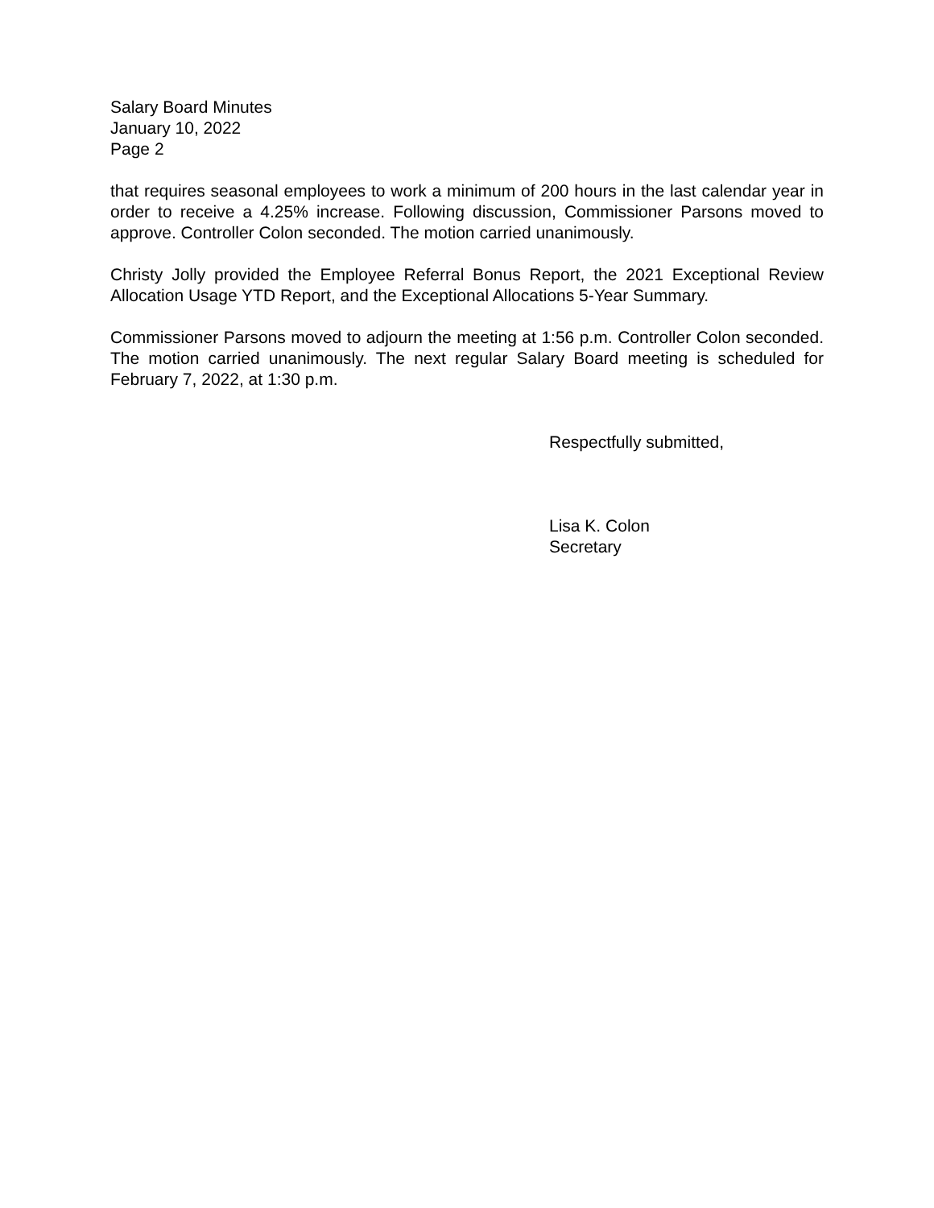Salary Board Minutes
January 10, 2022
Page 2
that requires seasonal employees to work a minimum of 200 hours in the last calendar year in order to receive a 4.25% increase. Following discussion, Commissioner Parsons moved to approve. Controller Colon seconded. The motion carried unanimously.
Christy Jolly provided the Employee Referral Bonus Report, the 2021 Exceptional Review Allocation Usage YTD Report, and the Exceptional Allocations 5-Year Summary.
Commissioner Parsons moved to adjourn the meeting at 1:56 p.m. Controller Colon seconded. The motion carried unanimously. The next regular Salary Board meeting is scheduled for February 7, 2022, at 1:30 p.m.
Respectfully submitted,
Lisa K. Colon
Secretary